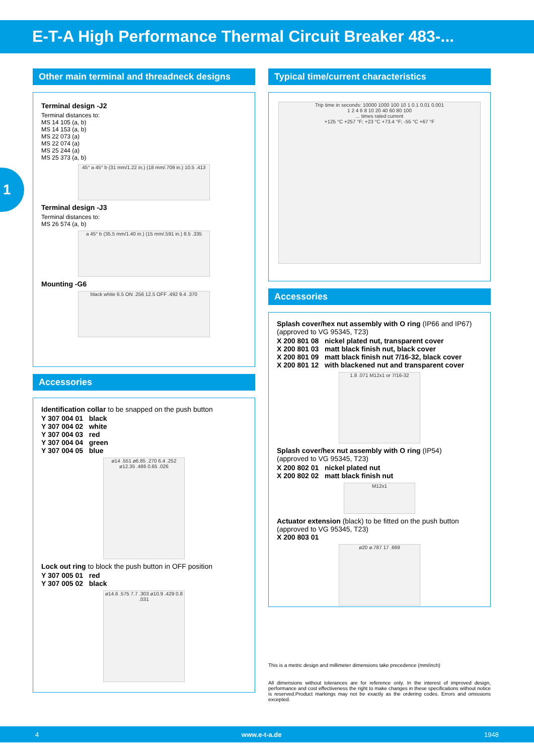E-T-A High Performance Thermal Circuit Breaker 483-...
1
Other main terminal and threadneck designs
Terminal design -J2
Terminal distances to:
MS 14 105 (a, b)
MS 14 153 (a, b)
MS 22 073 (a)
MS 22 074 (a)
MS 25 244 (a)
MS 25 373 (a, b)
45° a 45° b (31 mm/1.22 in.) (18 mm/.709 in.) 10.5 .413
Terminal design -J3
Terminal distances to:
MS 26 574 (a, b)
a 45° b (35.5 mm/1.40 in.) (15 mm/.591 in.) 8.5 .335
Mounting -G6
black white 6.5 ON .256 12.5 OFF .492 9.4 .370
Accessories
Identification collar to be snapped on the push button
Y 307 004 01 black
Y 307 004 02 white
Y 307 004 03 red
Y 307 004 04 green
Y 307 004 05 blue
ø14 .551 ø6.85 .270 6.4 .252 ø12.35 .486 0.65 .026
Lock out ring to block the push button in OFF position
Y 307 005 01 red
Y 307 005 02 black
ø14.6 .575 7.7 .303 ø10.9 .429 0.8 .031
Typical time/current characteristics
Trip time in seconds: 10000 1000 100 10 1 0.1 0.01 0.001
1 2 4 6 8 10 20 40 60 80 100
... times rated current
+125 °C +257 °F; +23 °C +73.4 °F; -55 °C +67 °F
Accessories
Splash cover/hex nut assembly with O ring (IP66 and IP67)
(approved to VG 95345, T23)
X 200 801 08 nickel plated nut, transparent cover
X 200 801 03 matt black finish nut, black cover
X 200 801 09 matt black finish nut 7/16-32, black cover
X 200 801 12 with blackened nut and transparent cover
1.8 .071 M12x1 or 7/16-32
Splash cover/hex nut assembly with O ring (IP54)
(approved to VG 95345, T23)
X 200 802 01 nickel plated nut
X 200 802 02 matt black finish nut
M12x1
Actuator extension (black) to be fitted on the push button
(approved to VG 95345, T23)
X 200 803 01
ø20 ø.787 17 .669
This is a metric design and millimeter dimensions take precedence (mm/inch)
All dimensions without tolerances are for reference only. In the interest of improved design, performance and cost effectiveness the right to make changes in these specifications without notice is reserved.Product markings may not be exactly as the ordering codes. Errors and omissions excepted.
4 www.e-t-a.de 1948